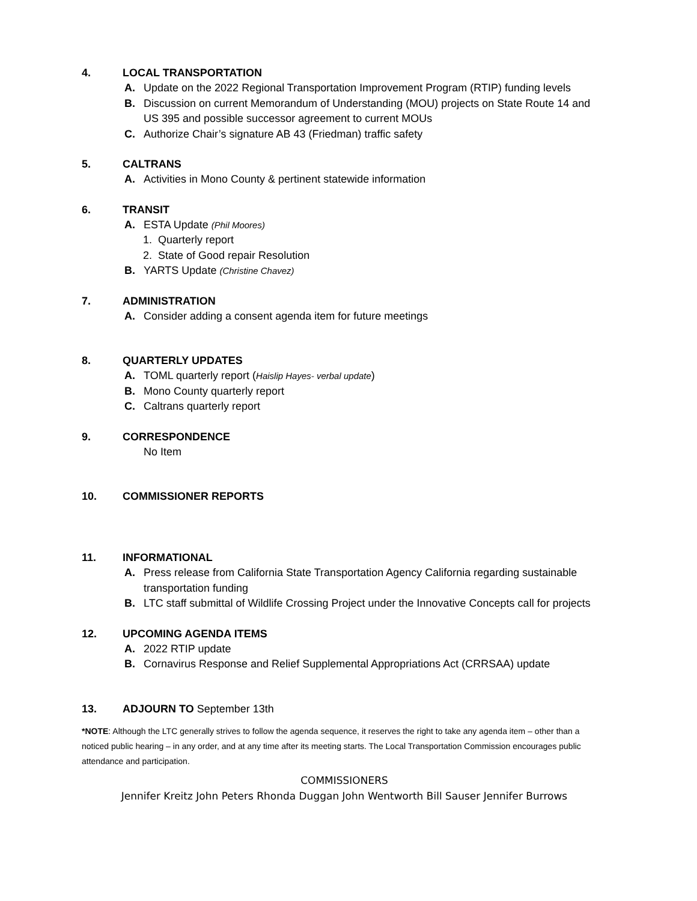4. LOCAL TRANSPORTATION
A. Update on the 2022 Regional Transportation Improvement Program (RTIP) funding levels
B. Discussion on current Memorandum of Understanding (MOU) projects on State Route 14 and US 395 and possible successor agreement to current MOUs
C. Authorize Chair’s signature AB 43 (Friedman) traffic safety
5. CALTRANS
A. Activities in Mono County & pertinent statewide information
6. TRANSIT
A. ESTA Update (Phil Moores)
1. Quarterly report
2. State of Good repair Resolution
B. YARTS Update (Christine Chavez)
7. ADMINISTRATION
A. Consider adding a consent agenda item for future meetings
8. QUARTERLY UPDATES
A. TOML quarterly report (Haislip Hayes- verbal update)
B. Mono County quarterly report
C. Caltrans quarterly report
9. CORRESPONDENCE
No Item
10. COMMISSIONER REPORTS
11. INFORMATIONAL
A. Press release from California State Transportation Agency California regarding sustainable transportation funding
B. LTC staff submittal of Wildlife Crossing Project under the Innovative Concepts call for projects
12. UPCOMING AGENDA ITEMS
A. 2022 RTIP update
B. Cornavirus Response and Relief Supplemental Appropriations Act (CRRSAA) update
13. ADJOURN TO September 13th
*NOTE: Although the LTC generally strives to follow the agenda sequence, it reserves the right to take any agenda item – other than a noticed public hearing – in any order, and at any time after its meeting starts. The Local Transportation Commission encourages public attendance and participation.
COMMISSIONERS
Jennifer Kreitz John Peters Rhonda Duggan John Wentworth Bill Sauser Jennifer Burrows